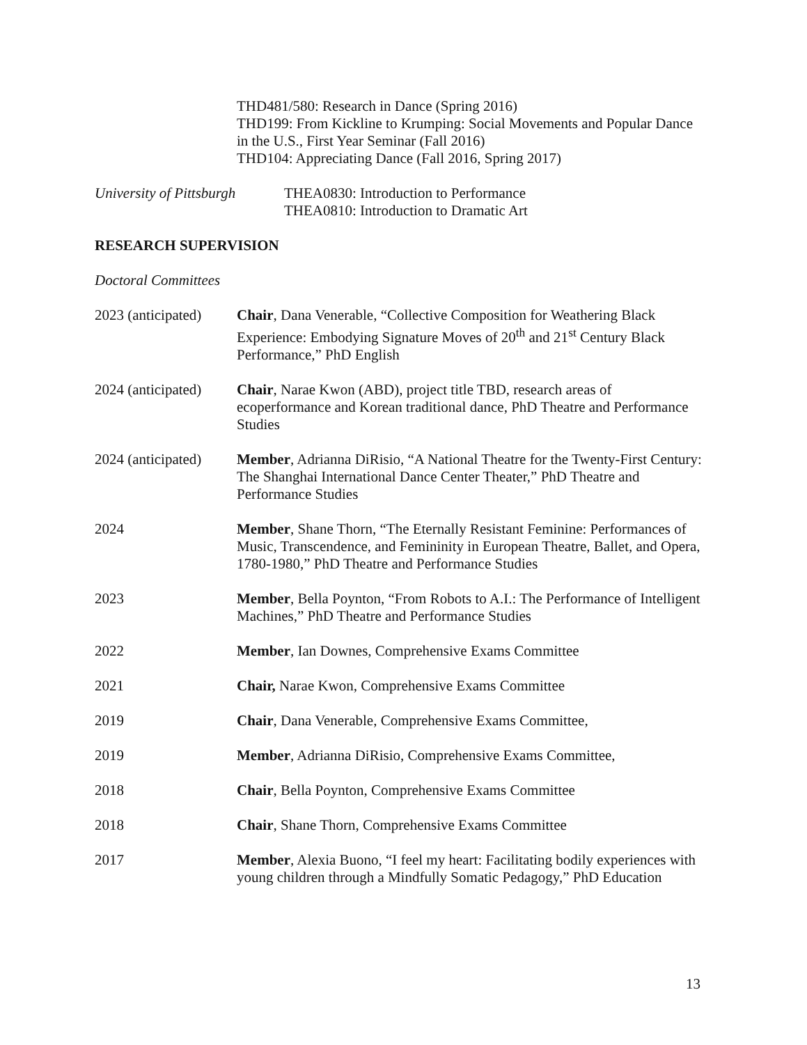THD481/580: Research in Dance (Spring 2016)
THD199: From Kickline to Krumping: Social Movements and Popular Dance in the U.S., First Year Seminar (Fall 2016)
THD104: Appreciating Dance (Fall 2016, Spring 2017)
University of Pittsburgh
THEA0830: Introduction to Performance
THEA0810: Introduction to Dramatic Art
RESEARCH SUPERVISION
Doctoral Committees
2023 (anticipated)
Chair, Dana Venerable, “Collective Composition for Weathering Black Experience: Embodying Signature Moves of 20<sup>th</sup> and 21<sup>st</sup> Century Black Performance,” PhD English
2024 (anticipated)
Chair, Narae Kwon (ABD), project title TBD, research areas of ecoperformance and Korean traditional dance, PhD Theatre and Performance Studies
2024 (anticipated)
Member, Adrianna DiRisio, “A National Theatre for the Twenty-First Century: The Shanghai International Dance Center Theater,” PhD Theatre and Performance Studies
2024 Member, Shane Thorn, “The Eternally Resistant Feminine: Performances of Music, Transcendence, and Femininity in European Theatre, Ballet, and Opera, 1780-1980,” PhD Theatre and Performance Studies
2023 Member, Bella Poynton, “From Robots to A.I.: The Performance of Intelligent Machines,” PhD Theatre and Performance Studies
2022 Member, Ian Downes, Comprehensive Exams Committee
2021 Chair, Narae Kwon, Comprehensive Exams Committee
2019 Chair, Dana Venerable, Comprehensive Exams Committee,
2019 Member, Adrianna DiRisio, Comprehensive Exams Committee,
2018 Chair, Bella Poynton, Comprehensive Exams Committee
2018 Chair, Shane Thorn, Comprehensive Exams Committee
2017 Member, Alexia Buono, “I feel my heart: Facilitating bodily experiences with young children through a Mindfully Somatic Pedagogy,” PhD Education
13